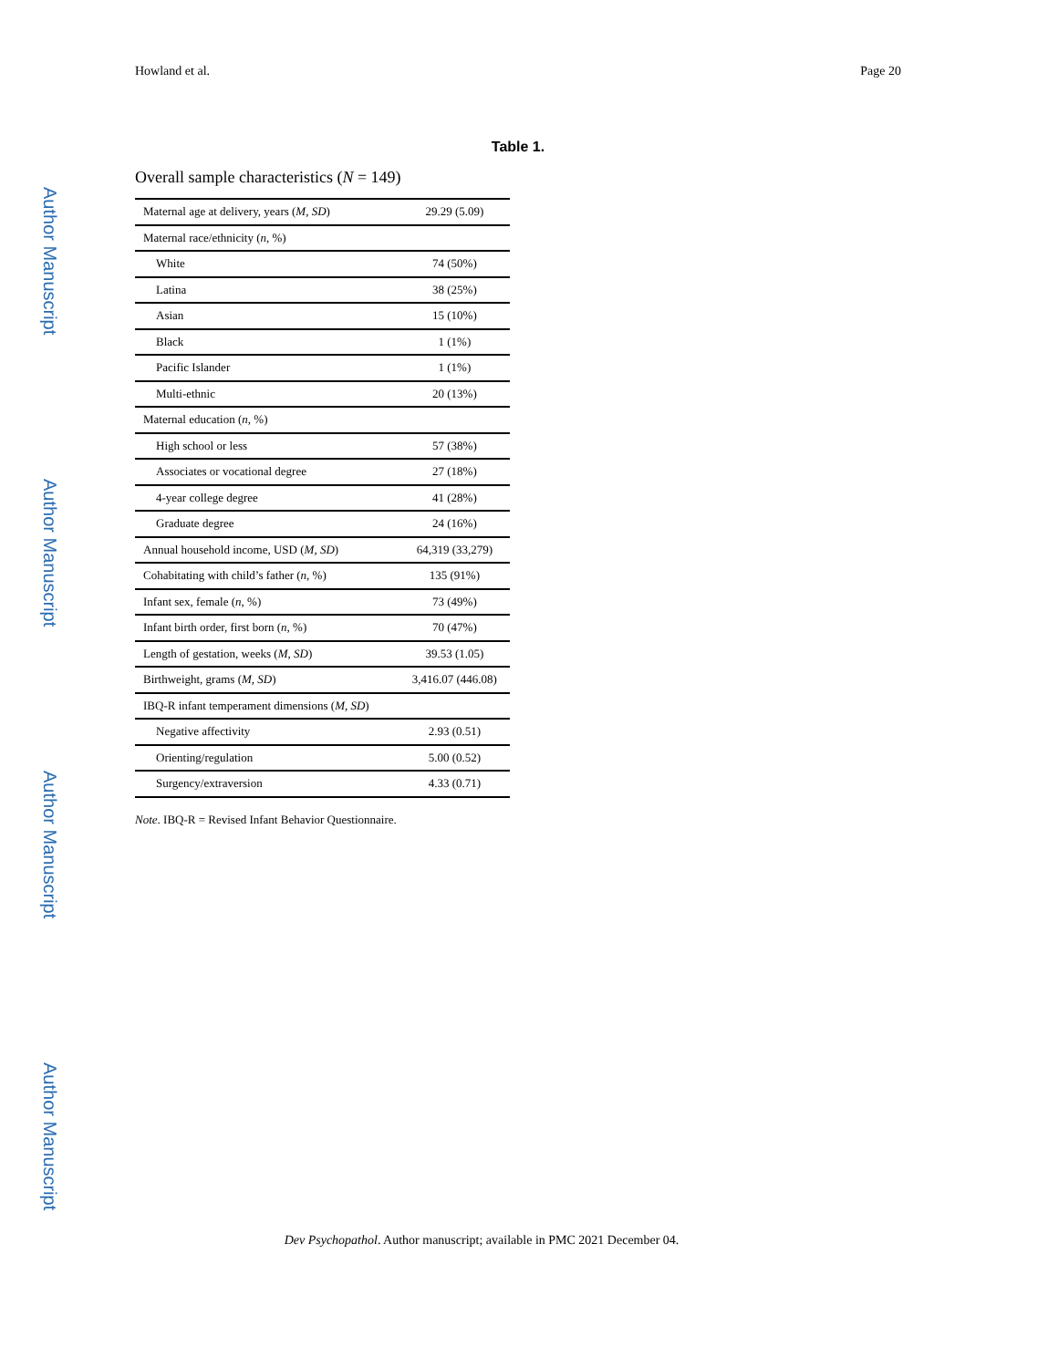Howland et al. Page 20
Author Manuscript
Author Manuscript
Author Manuscript
Author Manuscript
Table 1.
Overall sample characteristics (N = 149)
| Maternal age at delivery, years ( M, SD ) | 29.29 (5.09) |
| Maternal race/ethnicity ( n , %) | |
| White | 74 (50%) |
| Latina | 38 (25%) |
| Asian | 15 (10%) |
| Black | 1 (1%) |
| Pacific Islander | 1 (1%) |
| Multi-ethnic | 20 (13%) |
| Maternal education ( n , %) | |
| High school or less | 57 (38%) |
| Associates or vocational degree | 27 (18%) |
| 4-year college degree | 41 (28%) |
| Graduate degree | 24 (16%) |
| Annual household income, USD ( M, SD ) | 64,319 (33,279) |
| Cohabitating with child’s father ( n , %) | 135 (91%) |
| Infant sex, female ( n , %) | 73 (49%) |
| Infant birth order, first born ( n , %) | 70 (47%) |
| Length of gestation, weeks ( M, SD ) | 39.53 (1.05) |
| Birthweight, grams ( M, SD ) | 3,416.07 (446.08) |
| IBQ-R infant temperament dimensions ( M, SD ) | |
| Negative affectivity | 2.93 (0.51) |
| Orienting/regulation | 5.00 (0.52) |
| Surgency/extraversion | 4.33 (0.71) |
Note. IBQ-R = Revised Infant Behavior Questionnaire.
Dev Psychopathol. Author manuscript; available in PMC 2021 December 04.